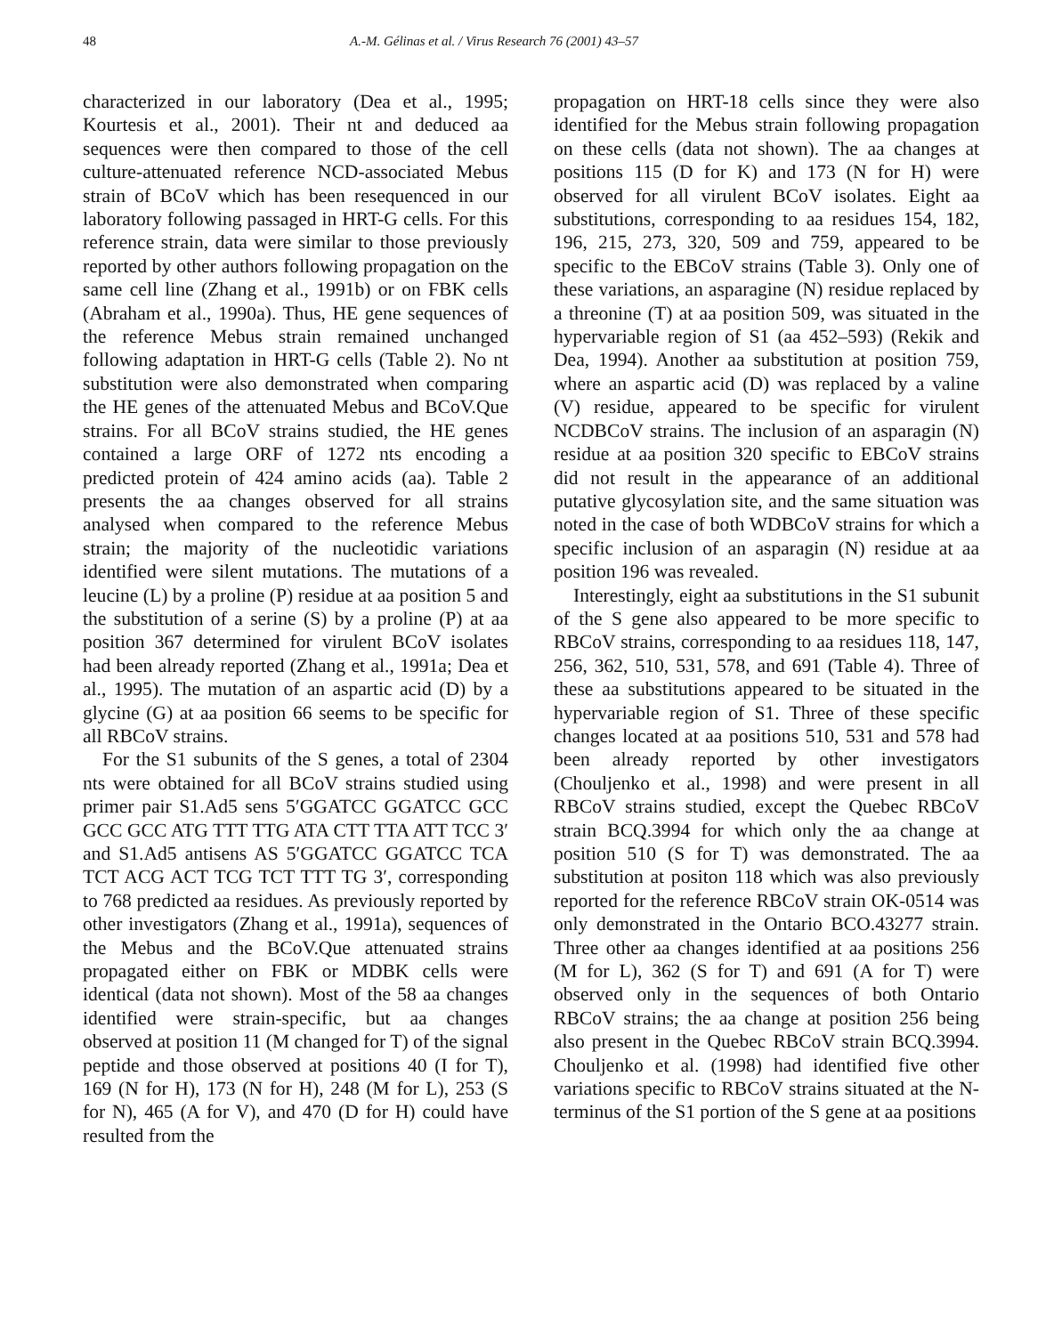48 A.-M. Gélinas et al. / Virus Research 76 (2001) 43–57
characterized in our laboratory (Dea et al., 1995; Kourtesis et al., 2001). Their nt and deduced aa sequences were then compared to those of the cell culture-attenuated reference NCD-associated Mebus strain of BCoV which has been resequenced in our laboratory following passaged in HRT-G cells. For this reference strain, data were similar to those previously reported by other authors following propagation on the same cell line (Zhang et al., 1991b) or on FBK cells (Abraham et al., 1990a). Thus, HE gene sequences of the reference Mebus strain remained unchanged following adaptation in HRT-G cells (Table 2). No nt substitution were also demonstrated when comparing the HE genes of the attenuated Mebus and BCoV.Que strains. For all BCoV strains studied, the HE genes contained a large ORF of 1272 nts encoding a predicted protein of 424 amino acids (aa). Table 2 presents the aa changes observed for all strains analysed when compared to the reference Mebus strain; the majority of the nucleotidic variations identified were silent mutations. The mutations of a leucine (L) by a proline (P) residue at aa position 5 and the substitution of a serine (S) by a proline (P) at aa position 367 determined for virulent BCoV isolates had been already reported (Zhang et al., 1991a; Dea et al., 1995). The mutation of an aspartic acid (D) by a glycine (G) at aa position 66 seems to be specific for all RBCoV strains.
For the S1 subunits of the S genes, a total of 2304 nts were obtained for all BCoV strains studied using primer pair S1.Ad5 sens 5′GGATCC GGATCC GCC GCC GCC ATG TTT TTG ATA CTT TTA ATT TCC 3′ and S1.Ad5 antisens AS 5′GGATCC GGATCC TCA TCT ACG ACT TCG TCT TTT TG 3′, corresponding to 768 predicted aa residues. As previously reported by other investigators (Zhang et al., 1991a), sequences of the Mebus and the BCoV.Que attenuated strains propagated either on FBK or MDBK cells were identical (data not shown). Most of the 58 aa changes identified were strain-specific, but aa changes observed at position 11 (M changed for T) of the signal peptide and those observed at positions 40 (I for T), 169 (N for H), 173 (N for H), 248 (M for L), 253 (S for N), 465 (A for V), and 470 (D for H) could have resulted from the
propagation on HRT-18 cells since they were also identified for the Mebus strain following propagation on these cells (data not shown). The aa changes at positions 115 (D for K) and 173 (N for H) were observed for all virulent BCoV isolates. Eight aa substitutions, corresponding to aa residues 154, 182, 196, 215, 273, 320, 509 and 759, appeared to be specific to the EBCoV strains (Table 3). Only one of these variations, an asparagine (N) residue replaced by a threonine (T) at aa position 509, was situated in the hypervariable region of S1 (aa 452–593) (Rekik and Dea, 1994). Another aa substitution at position 759, where an aspartic acid (D) was replaced by a valine (V) residue, appeared to be specific for virulent NCDBCoV strains. The inclusion of an asparagin (N) residue at aa position 320 specific to EBCoV strains did not result in the appearance of an additional putative glycosylation site, and the same situation was noted in the case of both WDBCoV strains for which a specific inclusion of an asparagin (N) residue at aa position 196 was revealed.
Interestingly, eight aa substitutions in the S1 subunit of the S gene also appeared to be more specific to RBCoV strains, corresponding to aa residues 118, 147, 256, 362, 510, 531, 578, and 691 (Table 4). Three of these aa substitutions appeared to be situated in the hypervariable region of S1. Three of these specific changes located at aa positions 510, 531 and 578 had been already reported by other investigators (Chouljenko et al., 1998) and were present in all RBCoV strains studied, except the Quebec RBCoV strain BCQ.3994 for which only the aa change at position 510 (S for T) was demonstrated. The aa substitution at positon 118 which was also previously reported for the reference RBCoV strain OK-0514 was only demonstrated in the Ontario BCO.43277 strain. Three other aa changes identified at aa positions 256 (M for L), 362 (S for T) and 691 (A for T) were observed only in the sequences of both Ontario RBCoV strains; the aa change at position 256 being also present in the Quebec RBCoV strain BCQ.3994. Chouljenko et al. (1998) had identified five other variations specific to RBCoV strains situated at the N-terminus of the S1 portion of the S gene at aa positions